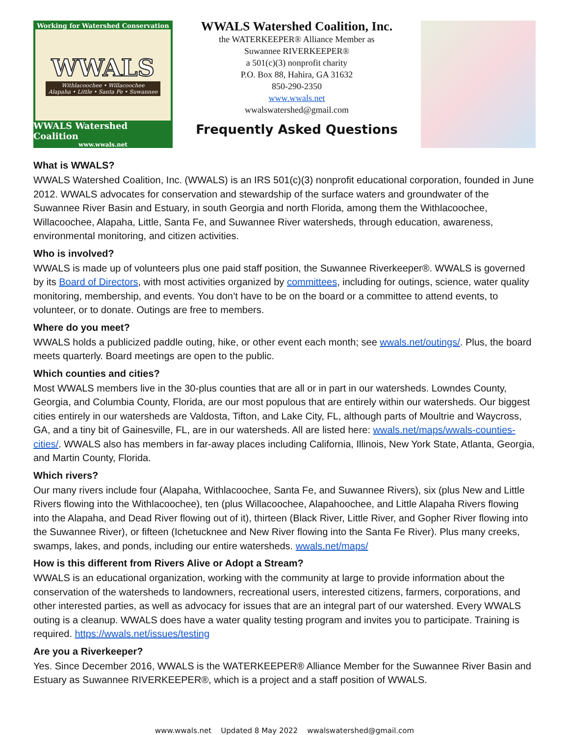Working for Watershed Conservation
WWALS
Withlacoochee • Willacoochee
Alapaha • Little • Santa Fe • Suwannee
WWALS Watershed Coalition
www.wwals.net
WWALS Watershed Coalition, Inc.
the WATERKEEPER® Alliance Member as
Suwannee RIVERKEEPER®
a 501(c)(3) nonprofit charity
P.O. Box 88, Hahira, GA 31632
850-290-2350
www.wwals.net
wwalswatershed@gmail.com
Frequently Asked Questions
What is WWALS?
WWALS Watershed Coalition, Inc. (WWALS) is an IRS 501(c)(3) nonprofit educational corporation, founded in June 2012. WWALS advocates for conservation and stewardship of the surface waters and groundwater of the Suwannee River Basin and Estuary, in south Georgia and north Florida, among them the Withlacoochee, Willacoochee, Alapaha, Little, Santa Fe, and Suwannee River watersheds, through education, awareness, environmental monitoring, and citizen activities.
Who is involved?
WWALS is made up of volunteers plus one paid staff position, the Suwannee Riverkeeper®. WWALS is governed by its Board of Directors, with most activities organized by committees, including for outings, science, water quality monitoring, membership, and events. You don’t have to be on the board or a committee to attend events, to volunteer, or to donate. Outings are free to members.
Where do you meet?
WWALS holds a publicized paddle outing, hike, or other event each month; see wwals.net/outings/. Plus, the board meets quarterly. Board meetings are open to the public.
Which counties and cities?
Most WWALS members live in the 30-plus counties that are all or in part in our watersheds. Lowndes County, Georgia, and Columbia County, Florida, are our most populous that are entirely within our watersheds. Our biggest cities entirely in our watersheds are Valdosta, Tifton, and Lake City, FL, although parts of Moultrie and Waycross, GA, and a tiny bit of Gainesville, FL, are in our watersheds. All are listed here: wwals.net/maps/wwals-counties-cities/. WWALS also has members in far-away places including California, Illinois, New York State, Atlanta, Georgia, and Martin County, Florida.
Which rivers?
Our many rivers include four (Alapaha, Withlacoochee, Santa Fe, and Suwannee Rivers), six (plus New and Little Rivers flowing into the Withlacoochee), ten (plus Willacoochee, Alapahoochee, and Little Alapaha Rivers flowing into the Alapaha, and Dead River flowing out of it), thirteen (Black River, Little River, and Gopher River flowing into the Suwannee River), or fifteen (Ichetucknee and New River flowing into the Santa Fe River). Plus many creeks, swamps, lakes, and ponds, including our entire watersheds. wwals.net/maps/
How is this different from Rivers Alive or Adopt a Stream?
WWALS is an educational organization, working with the community at large to provide information about the conservation of the watersheds to landowners, recreational users, interested citizens, farmers, corporations, and other interested parties, as well as advocacy for issues that are an integral part of our watershed. Every WWALS outing is a cleanup. WWALS does have a water quality testing program and invites you to participate. Training is required. https://wwals.net/issues/testing
Are you a Riverkeeper?
Yes. Since December 2016, WWALS is the WATERKEEPER® Alliance Member for the Suwannee River Basin and Estuary as Suwannee RIVERKEEPER®, which is a project and a staff position of WWALS.
www.wwals.net Updated 8 May 2022 wwalswatershed@gmail.com